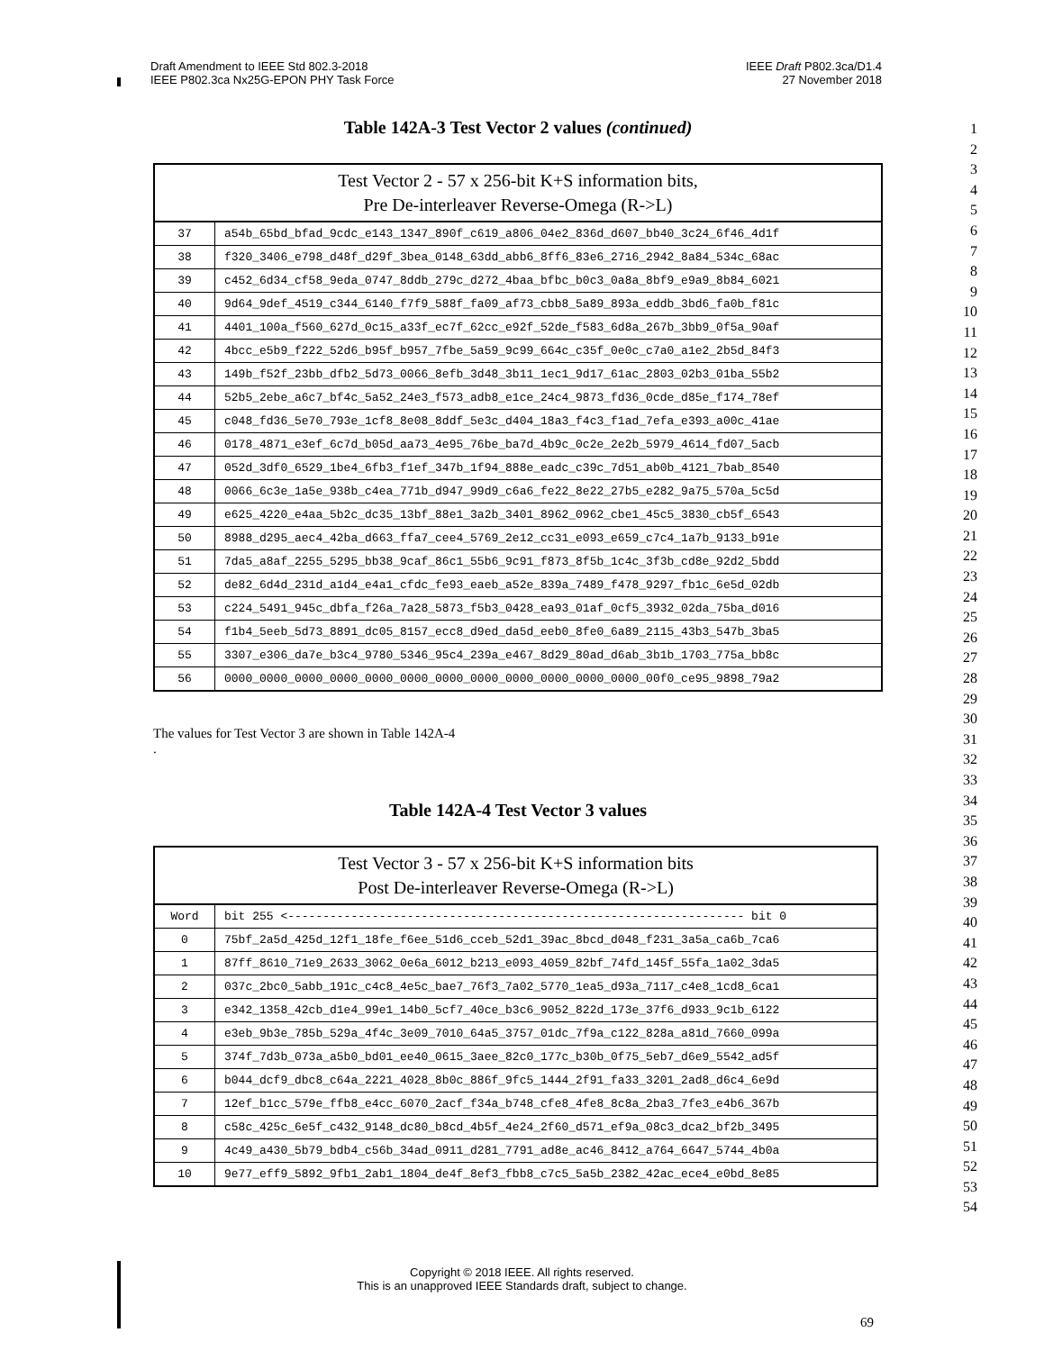Draft Amendment to IEEE Std 802.3-2018
IEEE P802.3ca Nx25G-EPON PHY Task Force
IEEE Draft P802.3ca/D1.4
27 November 2018
Table 142A-3 Test Vector 2 values (continued)
| Test Vector 2 - 57 x 256-bit K+S information bits, Pre De-interleaver Reverse-Omega (R->L) | |
| --- | --- |
| 37 | a54b_65bd_bfad_9cdc_e143_1347_890f_c619_a806_04e2_836d_d607_bb40_3c24_6f46_4d1f |
| 38 | f320_3406_e798_d48f_d29f_3bea_0148_63dd_abb6_8ff6_83e6_2716_2942_8a84_534c_68ac |
| 39 | c452_6d34_cf58_9eda_0747_8ddb_279c_d272_4baa_bfbc_b0c3_0a8a_8bf9_e9a9_8b84_6021 |
| 40 | 9d64_9def_4519_c344_6140_f7f9_588f_fa09_af73_cbb8_5a89_893a_eddb_3bd6_fa0b_f81c |
| 41 | 4401_100a_f560_627d_0c15_a33f_ec7f_62cc_e92f_52de_f583_6d8a_267b_3bb9_0f5a_90af |
| 42 | 4bcc_e5b9_f222_52d6_b95f_b957_7fbe_5a59_9c99_664c_c35f_0e0c_c7a0_a1e2_2b5d_84f3 |
| 43 | 149b_f52f_23bb_dfb2_5d73_0066_8efb_3d48_3b11_1ec1_9d17_61ac_2803_02b3_01ba_55b2 |
| 44 | 52b5_2ebe_a6c7_bf4c_5a52_24e3_f573_adb8_e1ce_24c4_9873_fd36_0cde_d85e_f174_78ef |
| 45 | c048_fd36_5e70_793e_1cf8_8e08_8ddf_5e3c_d404_18a3_f4c3_f1ad_7efa_e393_a00c_41ae |
| 46 | 0178_4871_e3ef_6c7d_b05d_aa73_4e95_76be_ba7d_4b9c_0c2e_2e2b_5979_4614_fd07_5acb |
| 47 | 052d_3df0_6529_1be4_6fb3_f1ef_347b_1f94_888e_eadc_c39c_7d51_ab0b_4121_7bab_8540 |
| 48 | 0066_6c3e_1a5e_938b_c4ea_771b_d947_99d9_c6a6_fe22_8e22_27b5_e282_9a75_570a_5c5d |
| 49 | e625_4220_e4aa_5b2c_dc35_13bf_88e1_3a2b_3401_8962_0962_cbe1_45c5_3830_cb5f_6543 |
| 50 | 8988_d295_aec4_42ba_d663_ffa7_cee4_5769_2e12_cc31_e093_e659_c7c4_1a7b_9133_b91e |
| 51 | 7da5_a8af_2255_5295_bb38_9caf_86c1_55b6_9c91_f873_8f5b_1c4c_3f3b_cd8e_92d2_5bdd |
| 52 | de82_6d4d_231d_a1d4_e4a1_cfdc_fe93_eaeb_a52e_839a_7489_f478_9297_fb1c_6e5d_02db |
| 53 | c224_5491_945c_dbfa_f26a_7a28_5873_f5b3_0428_ea93_01af_0cf5_3932_02da_75ba_d016 |
| 54 | f1b4_5eeb_5d73_8891_dc05_8157_ecc8_d9ed_da5d_eeb0_8fe0_6a89_2115_43b3_547b_3ba5 |
| 55 | 3307_e306_da7e_b3c4_9780_5346_95c4_239a_e467_8d29_80ad_d6ab_3b1b_1703_775a_bb8c |
| 56 | 0000_0000_0000_0000_0000_0000_0000_0000_0000_0000_0000_0000_00f0_ce95_9898_79a2 |
The values for Test Vector 3 are shown in Table 142A-4
.
Table 142A-4 Test Vector 3 values
| Test Vector 3 - 57 x 256-bit K+S information bits Post De-interleaver Reverse-Omega (R->L) | |
| --- | --- |
| Word | bit 255 <----------------------------------------------------------------- bit 0 |
| 0 | 75bf_2a5d_425d_12f1_18fe_f6ee_51d6_cceb_52d1_39ac_8bcd_d048_f231_3a5a_ca6b_7ca6 |
| 1 | 87ff_8610_71e9_2633_3062_0e6a_6012_b213_e093_4059_82bf_74fd_145f_55fa_1a02_3da5 |
| 2 | 037c_2bc0_5abb_191c_c4c8_4e5c_bae7_76f3_7a02_5770_1ea5_d93a_7117_c4e8_1cd8_6ca1 |
| 3 | e342_1358_42cb_d1e4_99e1_14b0_5cf7_40ce_b3c6_9052_822d_173e_37f6_d933_9c1b_6122 |
| 4 | e3eb_9b3e_785b_529a_4f4c_3e09_7010_64a5_3757_01dc_7f9a_c122_828a_a81d_7660_099a |
| 5 | 374f_7d3b_073a_a5b0_bd01_ee40_0615_3aee_82c0_177c_b30b_0f75_5eb7_d6e9_5542_ad5f |
| 6 | b044_dcf9_dbc8_c64a_2221_4028_8b0c_886f_9fc5_1444_2f91_fa33_3201_2ad8_d6c4_6e9d |
| 7 | 12ef_b1cc_579e_ffb8_e4cc_6070_2acf_f34a_b748_cfe8_4fe8_8c8a_2ba3_7fe3_e4b6_367b |
| 8 | c58c_425c_6e5f_c432_9148_dc80_b8cd_4b5f_4e24_2f60_d571_ef9a_08c3_dca2_bf2b_3495 |
| 9 | 4c49_a430_5b79_bdb4_c56b_34ad_0911_d281_7791_ad8e_ac46_8412_a764_6647_5744_4b0a |
| 10 | 9e77_eff9_5892_9fb1_2ab1_1804_de4f_8ef3_fbb8_c7c5_5a5b_2382_42ac_ece4_e0bd_8e85 |
1
2
3
4
5
6
7
8
9
10
11
12
13
14
15
16
17
18
19
20
21
22
23
24
25
26
27
28
29
30
31
32
33
34
35
36
37
38
39
40
41
42
43
44
45
46
47
48
49
50
51
52
53
54
Copyright © 2018 IEEE. All rights reserved.
This is an unapproved IEEE Standards draft, subject to change.
69